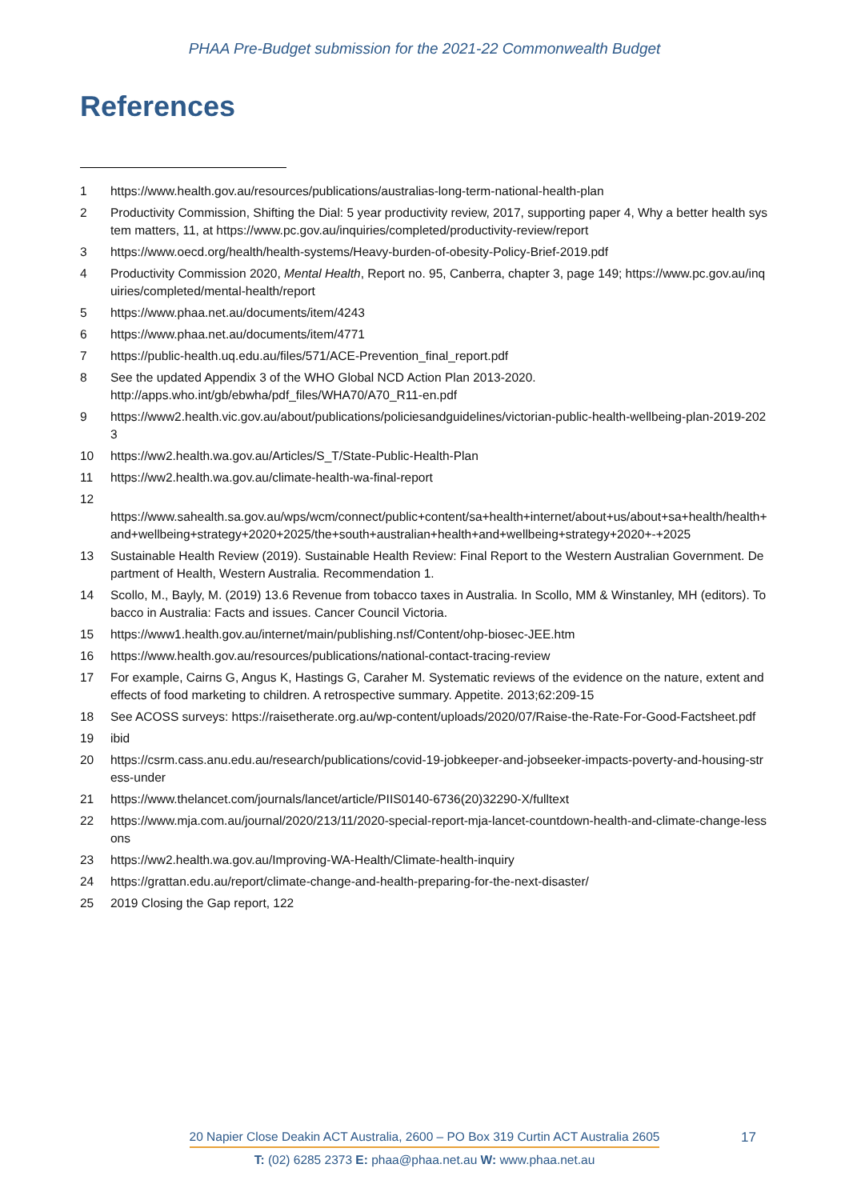PHAA Pre-Budget submission for the 2021-22 Commonwealth Budget
References
1 https://www.health.gov.au/resources/publications/australias-long-term-national-health-plan
2 Productivity Commission, Shifting the Dial: 5 year productivity review, 2017, supporting paper 4, Why a better health system matters, 11, at https://www.pc.gov.au/inquiries/completed/productivity-review/report
3 https://www.oecd.org/health/health-systems/Heavy-burden-of-obesity-Policy-Brief-2019.pdf
4 Productivity Commission 2020, Mental Health, Report no. 95, Canberra, chapter 3, page 149; https://www.pc.gov.au/inquiries/completed/mental-health/report
5 https://www.phaa.net.au/documents/item/4243
6 https://www.phaa.net.au/documents/item/4771
7 https://public-health.uq.edu.au/files/571/ACE-Prevention_final_report.pdf
8 See the updated Appendix 3 of the WHO Global NCD Action Plan 2013-2020.
http://apps.who.int/gb/ebwha/pdf_files/WHA70/A70_R11-en.pdf
9 https://www2.health.vic.gov.au/about/publications/policiesandguidelines/victorian-public-health-wellbeing-plan-2019-2023
10 https://ww2.health.wa.gov.au/Articles/S_T/State-Public-Health-Plan
11 https://ww2.health.wa.gov.au/climate-health-wa-final-report
12
https://www.sahealth.sa.gov.au/wps/wcm/connect/public+content/sa+health+internet/about+us/about+sa+health/health+and+wellbeing+strategy+2020+2025/the+south+australian+health+and+wellbeing+strategy+2020+-+2025
13 Sustainable Health Review (2019). Sustainable Health Review: Final Report to the Western Australian Government. Department of Health, Western Australia. Recommendation 1.
14 Scollo, M., Bayly, M. (2019) 13.6 Revenue from tobacco taxes in Australia. In Scollo, MM & Winstanley, MH (editors). Tobacco in Australia: Facts and issues. Cancer Council Victoria.
15 https://www1.health.gov.au/internet/main/publishing.nsf/Content/ohp-biosec-JEE.htm
16 https://www.health.gov.au/resources/publications/national-contact-tracing-review
17 For example, Cairns G, Angus K, Hastings G, Caraher M. Systematic reviews of the evidence on the nature, extent and effects of food marketing to children. A retrospective summary. Appetite. 2013;62:209-15
18 See ACOSS surveys: https://raisetherate.org.au/wp-content/uploads/2020/07/Raise-the-Rate-For-Good-Factsheet.pdf
19 ibid
20 https://csrm.cass.anu.edu.au/research/publications/covid-19-jobkeeper-and-jobseeker-impacts-poverty-and-housing-stress-under
21 https://www.thelancet.com/journals/lancet/article/PIIS0140-6736(20)32290-X/fulltext
22 https://www.mja.com.au/journal/2020/213/11/2020-special-report-mja-lancet-countdown-health-and-climate-change-lessons
23 https://ww2.health.wa.gov.au/Improving-WA-Health/Climate-health-inquiry
24 https://grattan.edu.au/report/climate-change-and-health-preparing-for-the-next-disaster/
25 2019 Closing the Gap report, 122
20 Napier Close Deakin ACT Australia, 2600 – PO Box 319 Curtin ACT Australia 2605
T: (02) 6285 2373 E: phaa@phaa.net.au W: www.phaa.net.au
17